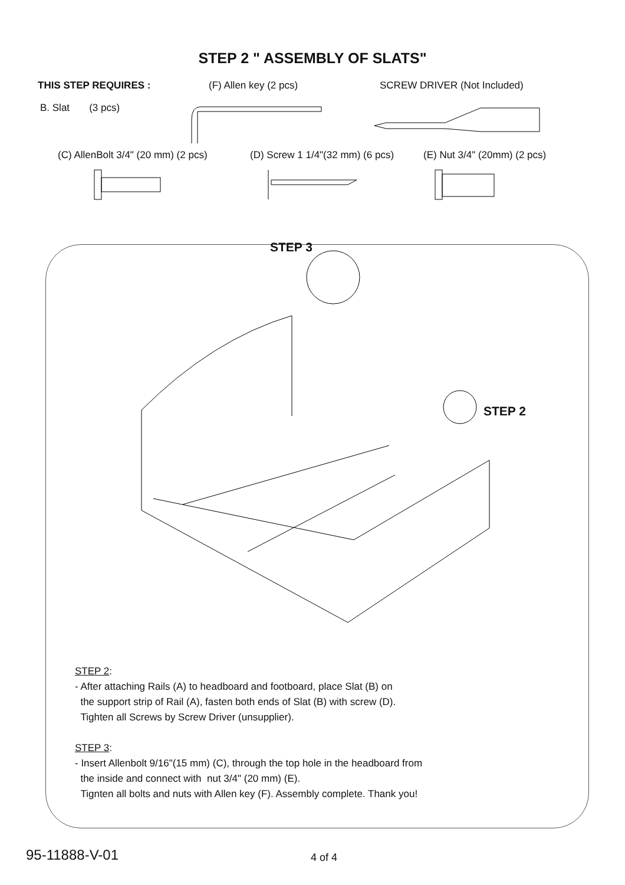STEP 2 " ASSEMBLY OF SLATS"
THIS STEP REQUIRES : (F) Allen key (2 pcs) SCREW DRIVER (Not Included)
B. Slat (3 pcs)
(C) AllenBolt 3/4" (20 mm) (2 pcs)
(D) Screw 1 1/4"(32 mm) (6 pcs)
(E) Nut 3/4" (20mm) (2 pcs)
STEP 3
STEP 2
STEP 2:
- After attaching Rails (A) to headboard and footboard, place Slat (B) on
the support strip of Rail (A), fasten both ends of Slat (B) with screw (D).
Tighten all Screws by Screw Driver (unsupplier).
STEP 3:
- Insert Allenbolt 9/16"(15 mm) (C), through the top hole in the headboard from
the inside and connect with nut 3/4" (20 mm) (E).
Tignten all bolts and nuts with Allen key (F). Assembly complete. Thank you!
95-11888-V-01 4 of 4